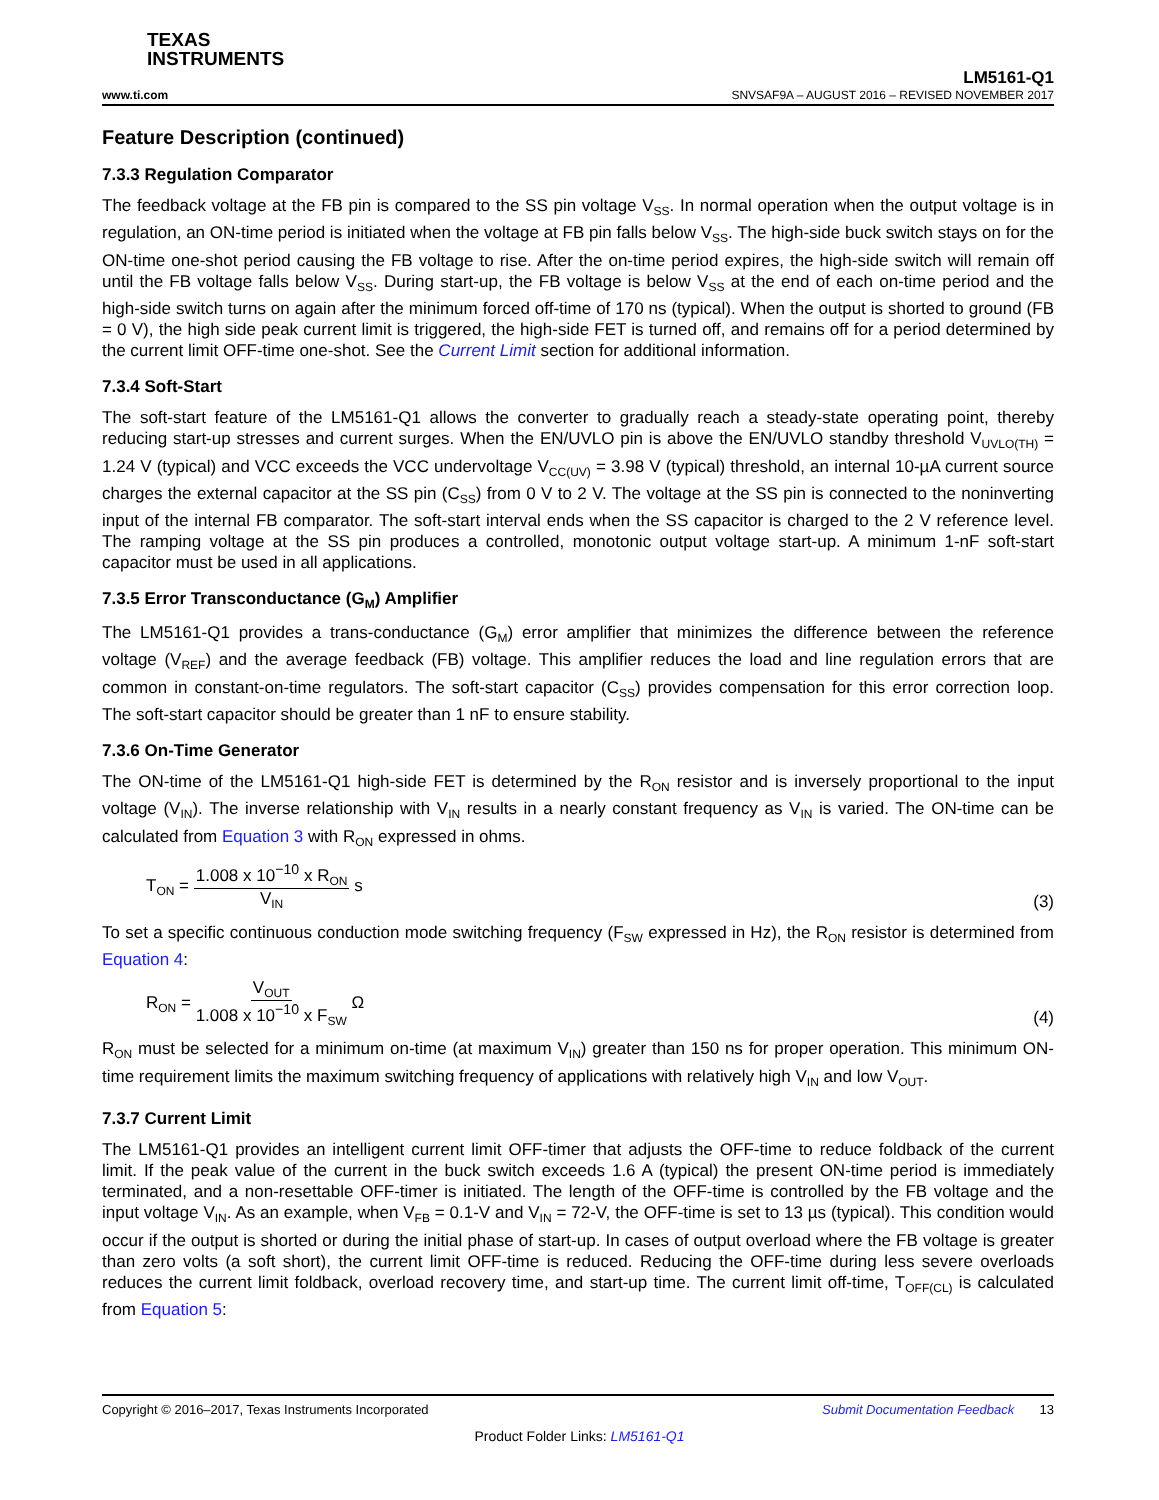TEXAS
INSTRUMENTS
LM5161-Q1
www.ti.com SNVSAF9A – AUGUST 2016 – REVISED NOVEMBER 2017
Feature Description (continued)
7.3.3 Regulation Comparator
The feedback voltage at the FB pin is compared to the SS pin voltage V<sub>SS</sub>. In normal operation when the output voltage is in regulation, an ON-time period is initiated when the voltage at FB pin falls below V<sub>SS</sub>. The high-side buck switch stays on for the ON-time one-shot period causing the FB voltage to rise. After the on-time period expires, the high-side switch will remain off until the FB voltage falls below V<sub>SS</sub>. During start-up, the FB voltage is below V<sub>SS</sub> at the end of each on-time period and the high-side switch turns on again after the minimum forced off-time of 170 ns (typical). When the output is shorted to ground (FB = 0 V), the high side peak current limit is triggered, the high-side FET is turned off, and remains off for a period determined by the current limit OFF-time one-shot. See the Current Limit section for additional information.
7.3.4 Soft-Start
The soft-start feature of the LM5161-Q1 allows the converter to gradually reach a steady-state operating point, thereby reducing start-up stresses and current surges. When the EN/UVLO pin is above the EN/UVLO standby threshold V<sub>UVLO(TH)</sub> = 1.24 V (typical) and VCC exceeds the VCC undervoltage V<sub>CC(UV)</sub> = 3.98 V (typical) threshold, an internal 10-µA current source charges the external capacitor at the SS pin (C<sub>SS</sub>) from 0 V to 2 V. The voltage at the SS pin is connected to the noninverting input of the internal FB comparator. The soft-start interval ends when the SS capacitor is charged to the 2 V reference level. The ramping voltage at the SS pin produces a controlled, monotonic output voltage start-up. A minimum 1-nF soft-start capacitor must be used in all applications.
7.3.5 Error Transconductance (G<sub>M</sub>) Amplifier
The LM5161-Q1 provides a trans-conductance (G<sub>M</sub>) error amplifier that minimizes the difference between the reference voltage (V<sub>REF</sub>) and the average feedback (FB) voltage. This amplifier reduces the load and line regulation errors that are common in constant-on-time regulators. The soft-start capacitor (C<sub>SS</sub>) provides compensation for this error correction loop. The soft-start capacitor should be greater than 1 nF to ensure stability.
7.3.6 On-Time Generator
The ON-time of the LM5161-Q1 high-side FET is determined by the R<sub>ON</sub> resistor and is inversely proportional to the input voltage (V<sub>IN</sub>). The inverse relationship with V<sub>IN</sub> results in a nearly constant frequency as V<sub>IN</sub> is varied. The ON-time can be calculated from Equation 3 with R<sub>ON</sub> expressed in ohms.
T<sub>ON</sub> = 1.008 x 10<sup>−10</sup> x R<sub>ON</sub> V<sub>IN</sub> s
(3)
To set a specific continuous conduction mode switching frequency (F<sub>SW</sub> expressed in Hz), the R<sub>ON</sub> resistor is determined from Equation 4:
R<sub>ON</sub> = V<sub>OUT</sub> 1.008 x 10<sup>−10</sup> x F<sub>SW</sub> Ω
(4)
R<sub>ON</sub> must be selected for a minimum on-time (at maximum V<sub>IN</sub>) greater than 150 ns for proper operation. This minimum ON-time requirement limits the maximum switching frequency of applications with relatively high V<sub>IN</sub> and low V<sub>OUT</sub>.
7.3.7 Current Limit
The LM5161-Q1 provides an intelligent current limit OFF-timer that adjusts the OFF-time to reduce foldback of the current limit. If the peak value of the current in the buck switch exceeds 1.6 A (typical) the present ON-time period is immediately terminated, and a non-resettable OFF-timer is initiated. The length of the OFF-time is controlled by the FB voltage and the input voltage V<sub>IN</sub>. As an example, when V<sub>FB</sub> = 0.1-V and V<sub>IN</sub> = 72-V, the OFF-time is set to 13 µs (typical). This condition would occur if the output is shorted or during the initial phase of start-up. In cases of output overload where the FB voltage is greater than zero volts (a soft short), the current limit OFF-time is reduced. Reducing the OFF-time during less severe overloads reduces the current limit foldback, overload recovery time, and start-up time. The current limit off-time, T<sub>OFF(CL)</sub> is calculated from Equation 5:
Copyright © 2016–2017, Texas Instruments Incorporated Submit Documentation Feedback 13
Product Folder Links: LM5161-Q1